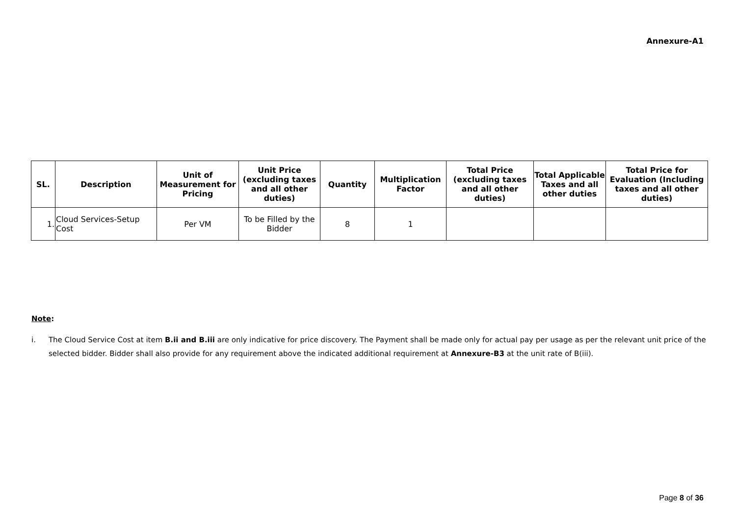Annexure-A1
| SL. | Description | Unit of Measurement for Pricing | Unit Price (excluding taxes and all other duties) | Quantity | Multiplication Factor | Total Price (excluding taxes and all other duties) | Total Applicable Taxes and all other duties | Total Price for Evaluation (Including taxes and all other duties) |
| --- | --- | --- | --- | --- | --- | --- | --- | --- |
| 1. | Cloud Services-Setup Cost | Per VM | To be Filled by the Bidder | 8 | 1 | | | |
Note:
i. The Cloud Service Cost at item B.ii and B.iii are only indicative for price discovery. The Payment shall be made only for actual pay per usage as per the relevant unit price of the selected bidder. Bidder shall also provide for any requirement above the indicated additional requirement at Annexure-B3 at the unit rate of B(iii).
Page 8 of 36